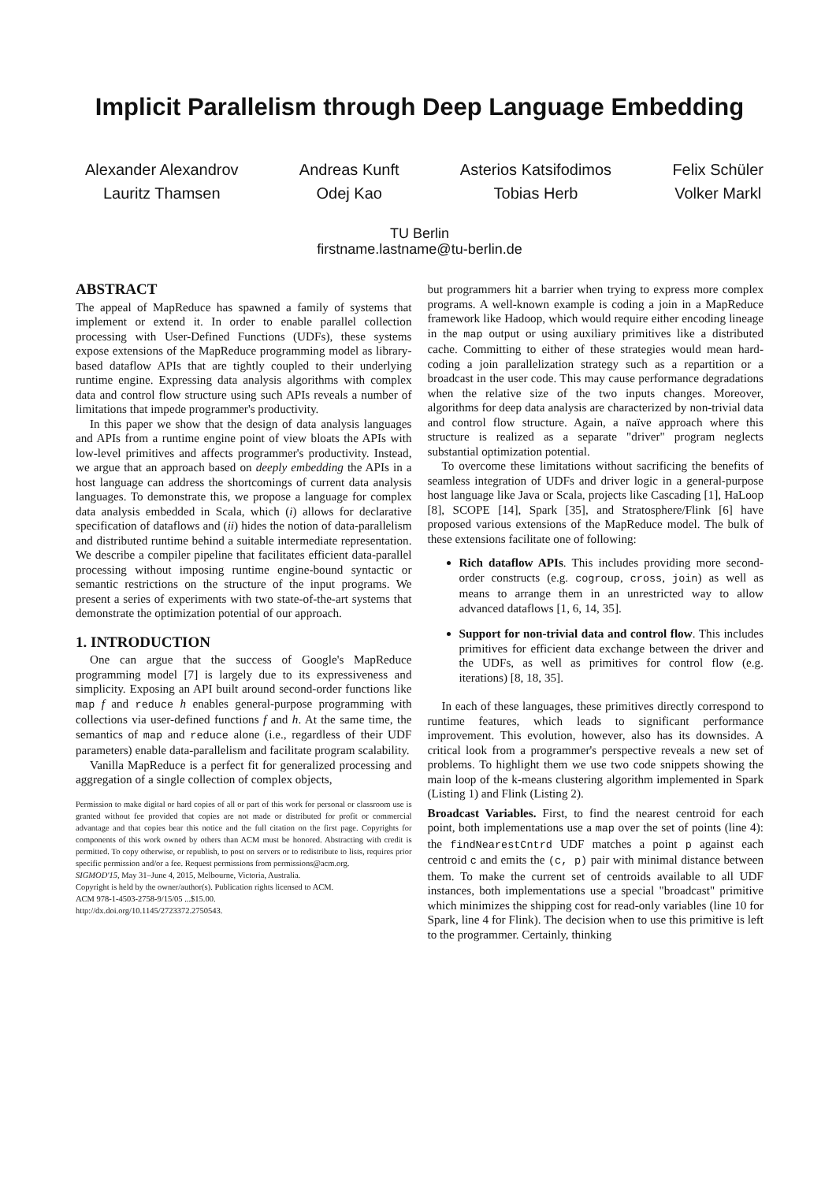Implicit Parallelism through Deep Language Embedding
Alexander Alexandrov
Lauritz Thamsen
Andreas Kunft
Odej Kao
Asterios Katsifodimos
Tobias Herb
Felix Schüler
Volker Markl
TU Berlin
firstname.lastname@tu-berlin.de
ABSTRACT
The appeal of MapReduce has spawned a family of systems that implement or extend it. In order to enable parallel collection processing with User-Defined Functions (UDFs), these systems expose extensions of the MapReduce programming model as library-based dataflow APIs that are tightly coupled to their underlying runtime engine. Expressing data analysis algorithms with complex data and control flow structure using such APIs reveals a number of limitations that impede programmer's productivity.
In this paper we show that the design of data analysis languages and APIs from a runtime engine point of view bloats the APIs with low-level primitives and affects programmer's productivity. Instead, we argue that an approach based on deeply embedding the APIs in a host language can address the shortcomings of current data analysis languages. To demonstrate this, we propose a language for complex data analysis embedded in Scala, which (i) allows for declarative specification of dataflows and (ii) hides the notion of data-parallelism and distributed runtime behind a suitable intermediate representation. We describe a compiler pipeline that facilitates efficient data-parallel processing without imposing runtime engine-bound syntactic or semantic restrictions on the structure of the input programs. We present a series of experiments with two state-of-the-art systems that demonstrate the optimization potential of our approach.
1. INTRODUCTION
One can argue that the success of Google's MapReduce programming model [7] is largely due to its expressiveness and simplicity. Exposing an API built around second-order functions like map f and reduce h enables general-purpose programming with collections via user-defined functions f and h. At the same time, the semantics of map and reduce alone (i.e., regardless of their UDF parameters) enable data-parallelism and facilitate program scalability.
Vanilla MapReduce is a perfect fit for generalized processing and aggregation of a single collection of complex objects,
Permission to make digital or hard copies of all or part of this work for personal or classroom use is granted without fee provided that copies are not made or distributed for profit or commercial advantage and that copies bear this notice and the full citation on the first page. Copyrights for components of this work owned by others than ACM must be honored. Abstracting with credit is permitted. To copy otherwise, or republish, to post on servers or to redistribute to lists, requires prior specific permission and/or a fee. Request permissions from permissions@acm.org.
SIGMOD'15, May 31–June 4, 2015, Melbourne, Victoria, Australia.
Copyright is held by the owner/author(s). Publication rights licensed to ACM.
ACM 978-1-4503-2758-9/15/05 ...$15.00.
http://dx.doi.org/10.1145/2723372.2750543.
but programmers hit a barrier when trying to express more complex programs. A well-known example is coding a join in a MapReduce framework like Hadoop, which would require either encoding lineage in the map output or using auxiliary primitives like a distributed cache. Committing to either of these strategies would mean hard-coding a join parallelization strategy such as a repartition or a broadcast in the user code. This may cause performance degradations when the relative size of the two inputs changes. Moreover, algorithms for deep data analysis are characterized by non-trivial data and control flow structure. Again, a naïve approach where this structure is realized as a separate "driver" program neglects substantial optimization potential.
To overcome these limitations without sacrificing the benefits of seamless integration of UDFs and driver logic in a general-purpose host language like Java or Scala, projects like Cascading [1], HaLoop [8], SCOPE [14], Spark [35], and Stratosphere/Flink [6] have proposed various extensions of the MapReduce model. The bulk of these extensions facilitate one of following:
Rich dataflow APIs. This includes providing more second-order constructs (e.g. cogroup, cross, join) as well as means to arrange them in an unrestricted way to allow advanced dataflows [1, 6, 14, 35].
Support for non-trivial data and control flow. This includes primitives for efficient data exchange between the driver and the UDFs, as well as primitives for control flow (e.g. iterations) [8, 18, 35].
In each of these languages, these primitives directly correspond to runtime features, which leads to significant performance improvement. This evolution, however, also has its downsides. A critical look from a programmer's perspective reveals a new set of problems. To highlight them we use two code snippets showing the main loop of the k-means clustering algorithm implemented in Spark (Listing 1) and Flink (Listing 2).
Broadcast Variables. First, to find the nearest centroid for each point, both implementations use a map over the set of points (line 4): the findNearestCntrd UDF matches a point p against each centroid c and emits the (c, p) pair with minimal distance between them. To make the current set of centroids available to all UDF instances, both implementations use a special "broadcast" primitive which minimizes the shipping cost for read-only variables (line 10 for Spark, line 4 for Flink). The decision when to use this primitive is left to the programmer. Certainly, thinking